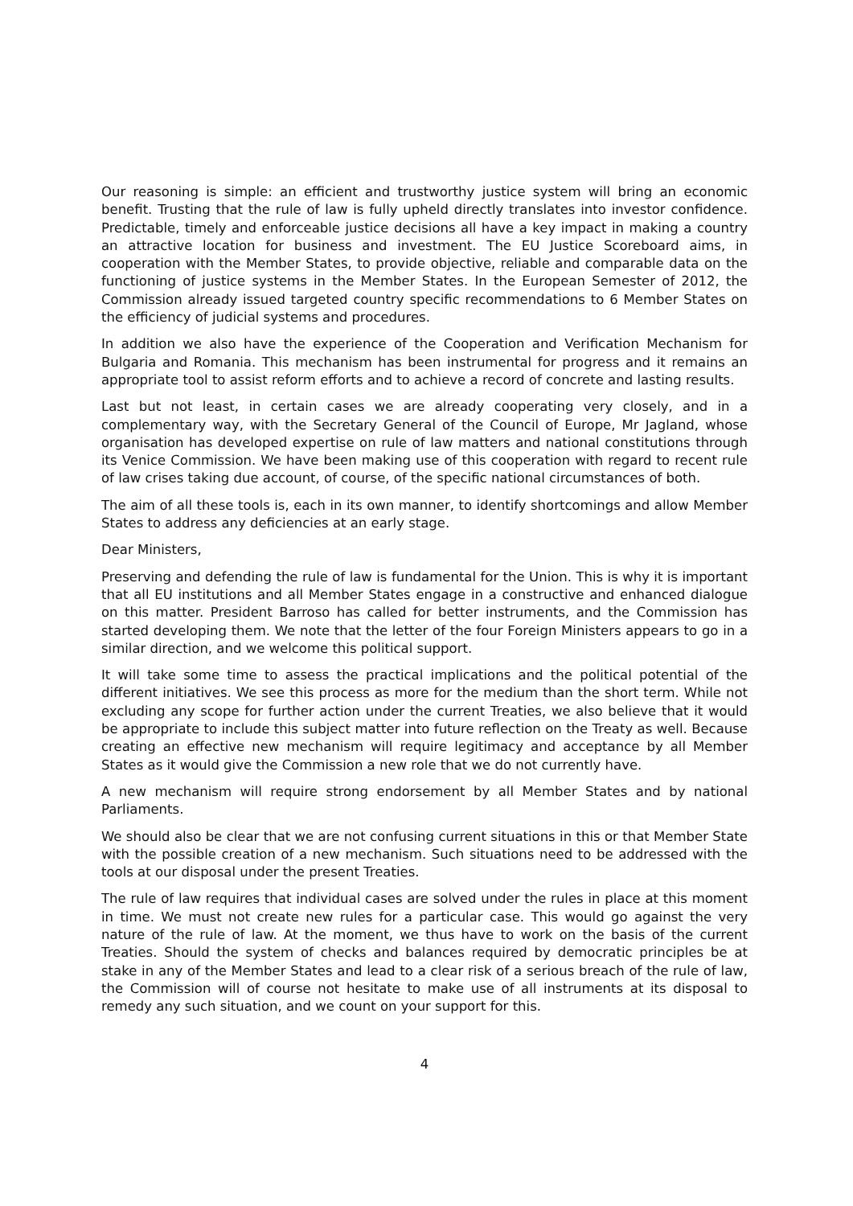Our reasoning is simple: an efficient and trustworthy justice system will bring an economic benefit. Trusting that the rule of law is fully upheld directly translates into investor confidence. Predictable, timely and enforceable justice decisions all have a key impact in making a country an attractive location for business and investment. The EU Justice Scoreboard aims, in cooperation with the Member States, to provide objective, reliable and comparable data on the functioning of justice systems in the Member States. In the European Semester of 2012, the Commission already issued targeted country specific recommendations to 6 Member States on the efficiency of judicial systems and procedures.
In addition we also have the experience of the Cooperation and Verification Mechanism for Bulgaria and Romania. This mechanism has been instrumental for progress and it remains an appropriate tool to assist reform efforts and to achieve a record of concrete and lasting results.
Last but not least, in certain cases we are already cooperating very closely, and in a complementary way, with the Secretary General of the Council of Europe, Mr Jagland, whose organisation has developed expertise on rule of law matters and national constitutions through its Venice Commission. We have been making use of this cooperation with regard to recent rule of law crises taking due account, of course, of the specific national circumstances of both.
The aim of all these tools is, each in its own manner, to identify shortcomings and allow Member States to address any deficiencies at an early stage.
Dear Ministers,
Preserving and defending the rule of law is fundamental for the Union. This is why it is important that all EU institutions and all Member States engage in a constructive and enhanced dialogue on this matter. President Barroso has called for better instruments, and the Commission has started developing them. We note that the letter of the four Foreign Ministers appears to go in a similar direction, and we welcome this political support.
It will take some time to assess the practical implications and the political potential of the different initiatives. We see this process as more for the medium than the short term. While not excluding any scope for further action under the current Treaties, we also believe that it would be appropriate to include this subject matter into future reflection on the Treaty as well. Because creating an effective new mechanism will require legitimacy and acceptance by all Member States as it would give the Commission a new role that we do not currently have.
A new mechanism will require strong endorsement by all Member States and by national Parliaments.
We should also be clear that we are not confusing current situations in this or that Member State with the possible creation of a new mechanism. Such situations need to be addressed with the tools at our disposal under the present Treaties.
The rule of law requires that individual cases are solved under the rules in place at this moment in time. We must not create new rules for a particular case. This would go against the very nature of the rule of law. At the moment, we thus have to work on the basis of the current Treaties. Should the system of checks and balances required by democratic principles be at stake in any of the Member States and lead to a clear risk of a serious breach of the rule of law, the Commission will of course not hesitate to make use of all instruments at its disposal to remedy any such situation, and we count on your support for this.
4